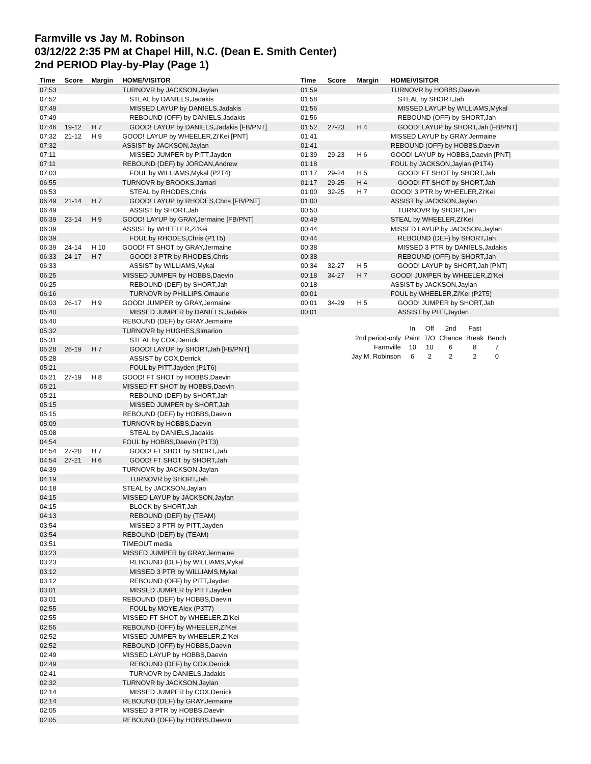Farmville vs Jay M. Robinson
03/12/22 2:35 PM at Chapel Hill, N.C. (Dean E. Smith Center)
2nd PERIOD Play-by-Play (Page 1)
| Time | Score | Margin | HOME/VISITOR |
| --- | --- | --- | --- |
| 07:53 | | | TURNOVR by JACKSON,Jaylan |
| 07:52 | | | STEAL by DANIELS,Jadakis |
| 07:49 | | | MISSED LAYUP by DANIELS,Jadakis |
| 07:49 | | | REBOUND (OFF) by DANIELS,Jadakis |
| 07:46 | 19-12 | H 7 | GOOD! LAYUP by DANIELS,Jadakis [FB/PNT] |
| 07:32 | 21-12 | H 9 | GOOD! LAYUP by WHEELER,Zi'Kei [PNT] |
| 07:32 | | | ASSIST by JACKSON,Jaylan |
| 07:11 | | | MISSED JUMPER by PITT,Jayden |
| 07:11 | | | REBOUND (DEF) by JORDAN,Andrew |
| 07:03 | | | FOUL by WILLIAMS,Mykal (P2T4) |
| 06:55 | | | TURNOVR by BROOKS,Jamari |
| 06:53 | | | STEAL by RHODES,Chris |
| 06:49 | 21-14 | H 7 | GOOD! LAYUP by RHODES,Chris [FB/PNT] |
| 06:49 | | | ASSIST by SHORT,Jah |
| 06:39 | 23-14 | H 9 | GOOD! LAYUP by GRAY,Jermaine [FB/PNT] |
| 06:39 | | | ASSIST by WHEELER,Zi'Kei |
| 06:39 | | | FOUL by RHODES,Chris (P1T5) |
| 06:39 | 24-14 | H 10 | GOOD! FT SHOT by GRAY,Jermaine |
| 06:33 | 24-17 | H 7 | GOOD! 3 PTR by RHODES,Chris |
| 06:33 | | | ASSIST by WILLIAMS,Mykal |
| 06:25 | | | MISSED JUMPER by HOBBS,Daevin |
| 06:25 | | | REBOUND (DEF) by SHORT,Jah |
| 06:16 | | | TURNOVR by PHILLIPS,Omaurie |
| 06:03 | 26-17 | H 9 | GOOD! JUMPER by GRAY,Jermaine |
| 05:40 | | | MISSED JUMPER by DANIELS,Jadakis |
| 05:40 | | | REBOUND (DEF) by GRAY,Jermaine |
| 05:32 | | | TURNOVR by HUGHES,Simarion |
| 05:31 | | | STEAL by COX,Derrick |
| 05:28 | 26-19 | H 7 | GOOD! LAYUP by SHORT,Jah [FB/PNT] |
| 05:28 | | | ASSIST by COX,Derrick |
| 05:21 | | | FOUL by PITT,Jayden (P1T6) |
| 05:21 | 27-19 | H 8 | GOOD! FT SHOT by HOBBS,Daevin |
| 05:21 | | | MISSED FT SHOT by HOBBS,Daevin |
| 05:21 | | | REBOUND (DEF) by SHORT,Jah |
| 05:15 | | | MISSED JUMPER by SHORT,Jah |
| 05:15 | | | REBOUND (DEF) by HOBBS,Daevin |
| 05:09 | | | TURNOVR by HOBBS,Daevin |
| 05:08 | | | STEAL by DANIELS,Jadakis |
| 04:54 | | | FOUL by HOBBS,Daevin (P1T3) |
| 04:54 | 27-20 | H 7 | GOOD! FT SHOT by SHORT,Jah |
| 04:54 | 27-21 | H 6 | GOOD! FT SHOT by SHORT,Jah |
| 04:39 | | | TURNOVR by JACKSON,Jaylan |
| 04:19 | | | TURNOVR by SHORT,Jah |
| 04:18 | | | STEAL by JACKSON,Jaylan |
| 04:15 | | | MISSED LAYUP by JACKSON,Jaylan |
| 04:15 | | | BLOCK by SHORT,Jah |
| 04:13 | | | REBOUND (DEF) by (TEAM) |
| 03:54 | | | MISSED 3 PTR by PITT,Jayden |
| 03:54 | | | REBOUND (DEF) by (TEAM) |
| 03:51 | | | TIMEOUT media |
| 03:23 | | | MISSED JUMPER by GRAY,Jermaine |
| 03:23 | | | REBOUND (DEF) by WILLIAMS,Mykal |
| 03:12 | | | MISSED 3 PTR by WILLIAMS,Mykal |
| 03:12 | | | REBOUND (OFF) by PITT,Jayden |
| 03:01 | | | MISSED JUMPER by PITT,Jayden |
| 03:01 | | | REBOUND (DEF) by HOBBS,Daevin |
| 02:55 | | | FOUL by MOYE,Alex (P3T7) |
| 02:55 | | | MISSED FT SHOT by WHEELER,Zi'Kei |
| 02:55 | | | REBOUND (OFF) by WHEELER,Zi'Kei |
| 02:52 | | | MISSED JUMPER by WHEELER,Zi'Kei |
| 02:52 | | | REBOUND (OFF) by HOBBS,Daevin |
| 02:49 | | | MISSED LAYUP by HOBBS,Daevin |
| 02:49 | | | REBOUND (DEF) by COX,Derrick |
| 02:41 | | | TURNOVR by DANIELS,Jadakis |
| 02:32 | | | TURNOVR by JACKSON,Jaylan |
| 02:14 | | | MISSED JUMPER by COX,Derrick |
| 02:14 | | | REBOUND (DEF) by GRAY,Jermaine |
| 02:05 | | | MISSED 3 PTR by HOBBS,Daevin |
| 02:05 | | | REBOUND (OFF) by HOBBS,Daevin |
| Time | Score | Margin | HOME/VISITOR |
| --- | --- | --- | --- |
| 01:59 | | | TURNOVR by HOBBS,Daevin |
| 01:58 | | | STEAL by SHORT,Jah |
| 01:56 | | | MISSED LAYUP by WILLIAMS,Mykal |
| 01:56 | | | REBOUND (OFF) by SHORT,Jah |
| 01:52 | 27-23 | H 4 | GOOD! LAYUP by SHORT,Jah [FB/PNT] |
| 01:41 | | | MISSED LAYUP by GRAY,Jermaine |
| 01:41 | | | REBOUND (OFF) by HOBBS,Daevin |
| 01:39 | 29-23 | H 6 | GOOD! LAYUP by HOBBS,Daevin [PNT] |
| 01:18 | | | FOUL by JACKSON,Jaylan (P1T4) |
| 01:17 | 29-24 | H 5 | GOOD! FT SHOT by SHORT,Jah |
| 01:17 | 29-25 | H 4 | GOOD! FT SHOT by SHORT,Jah |
| 01:00 | 32-25 | H 7 | GOOD! 3 PTR by WHEELER,Zi'Kei |
| 01:00 | | | ASSIST by JACKSON,Jaylan |
| 00:50 | | | TURNOVR by SHORT,Jah |
| 00:49 | | | STEAL by WHEELER,Zi'Kei |
| 00:44 | | | MISSED LAYUP by JACKSON,Jaylan |
| 00:44 | | | REBOUND (DEF) by SHORT,Jah |
| 00:38 | | | MISSED 3 PTR by DANIELS,Jadakis |
| 00:38 | | | REBOUND (OFF) by SHORT,Jah |
| 00:34 | 32-27 | H 5 | GOOD! LAYUP by SHORT,Jah [PNT] |
| 00:18 | 34-27 | H 7 | GOOD! JUMPER by WHEELER,Zi'Kei |
| 00:18 | | | ASSIST by JACKSON,Jaylan |
| 00:01 | | | FOUL by WHEELER,Zi'Kei (P2T5) |
| 00:01 | 34-29 | H 5 | GOOD! JUMPER by SHORT,Jah |
| 00:01 | | | ASSIST by PITT,Jayden |
| | In | Off | 2nd | Fast | |
| 2nd period-only | Paint | T/O | Chance | Break | Bench |
| Farmville | 10 | 10 | 6 | 8 | 7 |
| Jay M. Robinson | 6 | 2 | 2 | 2 | 0 |